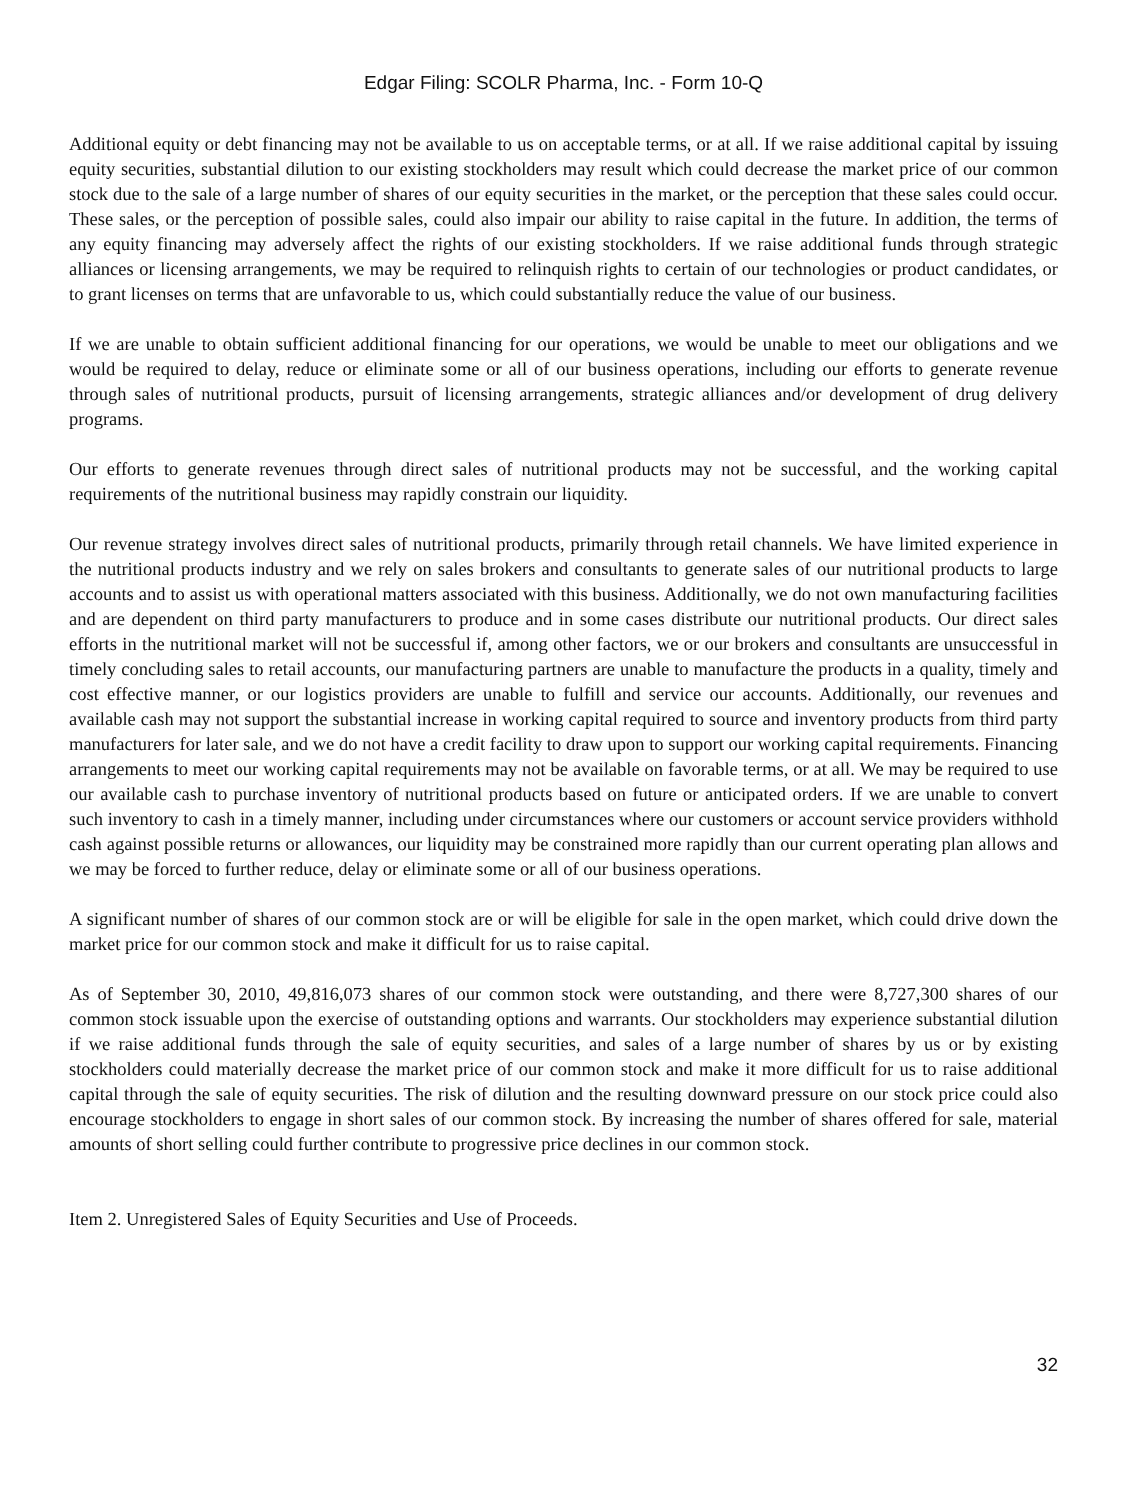Edgar Filing: SCOLR Pharma, Inc. - Form 10-Q
Additional equity or debt financing may not be available to us on acceptable terms, or at all. If we raise additional capital by issuing equity securities, substantial dilution to our existing stockholders may result which could decrease the market price of our common stock due to the sale of a large number of shares of our equity securities in the market, or the perception that these sales could occur. These sales, or the perception of possible sales, could also impair our ability to raise capital in the future. In addition, the terms of any equity financing may adversely affect the rights of our existing stockholders. If we raise additional funds through strategic alliances or licensing arrangements, we may be required to relinquish rights to certain of our technologies or product candidates, or to grant licenses on terms that are unfavorable to us, which could substantially reduce the value of our business.
If we are unable to obtain sufficient additional financing for our operations, we would be unable to meet our obligations and we would be required to delay, reduce or eliminate some or all of our business operations, including our efforts to generate revenue through sales of nutritional products, pursuit of licensing arrangements, strategic alliances and/or development of drug delivery programs.
Our efforts to generate revenues through direct sales of nutritional products may not be successful, and the working capital requirements of the nutritional business may rapidly constrain our liquidity.
Our revenue strategy involves direct sales of nutritional products, primarily through retail channels. We have limited experience in the nutritional products industry and we rely on sales brokers and consultants to generate sales of our nutritional products to large accounts and to assist us with operational matters associated with this business. Additionally, we do not own manufacturing facilities and are dependent on third party manufacturers to produce and in some cases distribute our nutritional products. Our direct sales efforts in the nutritional market will not be successful if, among other factors, we or our brokers and consultants are unsuccessful in timely concluding sales to retail accounts, our manufacturing partners are unable to manufacture the products in a quality, timely and cost effective manner, or our logistics providers are unable to fulfill and service our accounts. Additionally, our revenues and available cash may not support the substantial increase in working capital required to source and inventory products from third party manufacturers for later sale, and we do not have a credit facility to draw upon to support our working capital requirements. Financing arrangements to meet our working capital requirements may not be available on favorable terms, or at all. We may be required to use our available cash to purchase inventory of nutritional products based on future or anticipated orders. If we are unable to convert such inventory to cash in a timely manner, including under circumstances where our customers or account service providers withhold cash against possible returns or allowances, our liquidity may be constrained more rapidly than our current operating plan allows and we may be forced to further reduce, delay or eliminate some or all of our business operations.
A significant number of shares of our common stock are or will be eligible for sale in the open market, which could drive down the market price for our common stock and make it difficult for us to raise capital.
As of September 30, 2010, 49,816,073 shares of our common stock were outstanding, and there were 8,727,300 shares of our common stock issuable upon the exercise of outstanding options and warrants. Our stockholders may experience substantial dilution if we raise additional funds through the sale of equity securities, and sales of a large number of shares by us or by existing stockholders could materially decrease the market price of our common stock and make it more difficult for us to raise additional capital through the sale of equity securities. The risk of dilution and the resulting downward pressure on our stock price could also encourage stockholders to engage in short sales of our common stock. By increasing the number of shares offered for sale, material amounts of short selling could further contribute to progressive price declines in our common stock.
Item 2. Unregistered Sales of Equity Securities and Use of Proceeds.
32